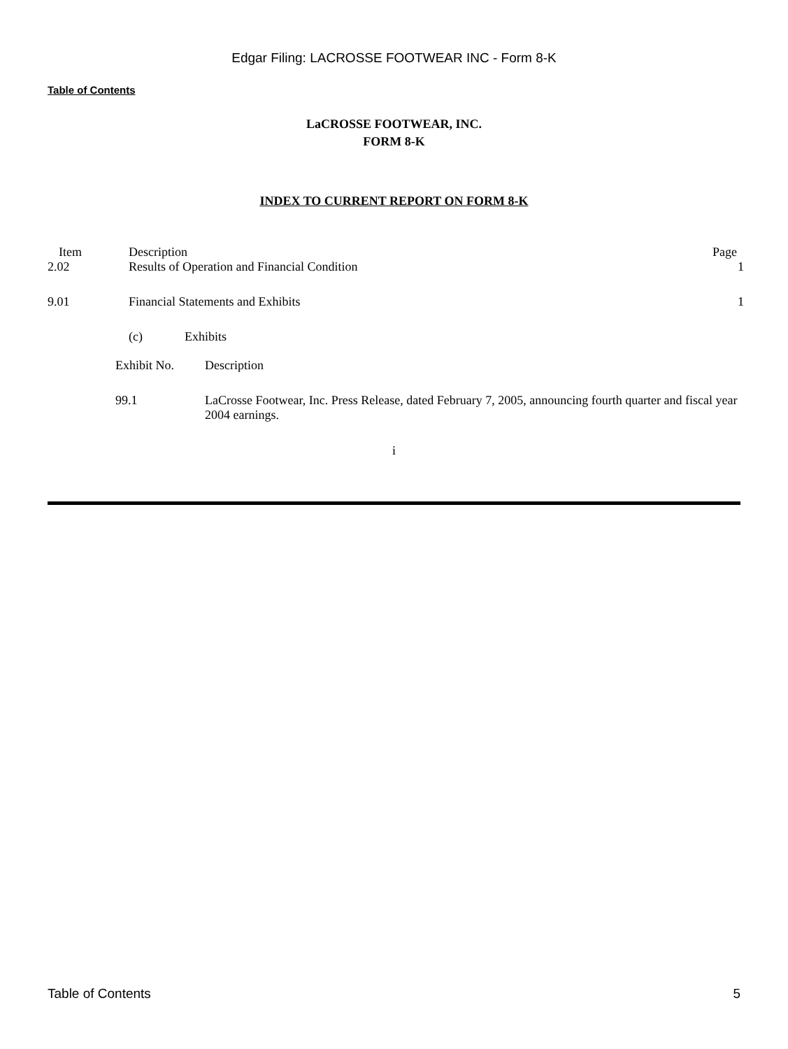Edgar Filing: LACROSSE FOOTWEAR INC - Form 8-K
Table of Contents
LaCROSSE FOOTWEAR, INC.
FORM 8-K
INDEX TO CURRENT REPORT ON FORM 8-K
| Item | Description | Page |
| --- | --- | --- |
| 2.02 | Results of Operation and Financial Condition | 1 |
| 9.01 | Financial Statements and Exhibits | 1 |
| | (c) Exhibits | |
| Exhibit No. | Description |
| 99.1 | LaCrosse Footwear, Inc. Press Release, dated February 7, 2005, announcing fourth quarter and fiscal year 2004 earnings. |
i
Table of Contents 5